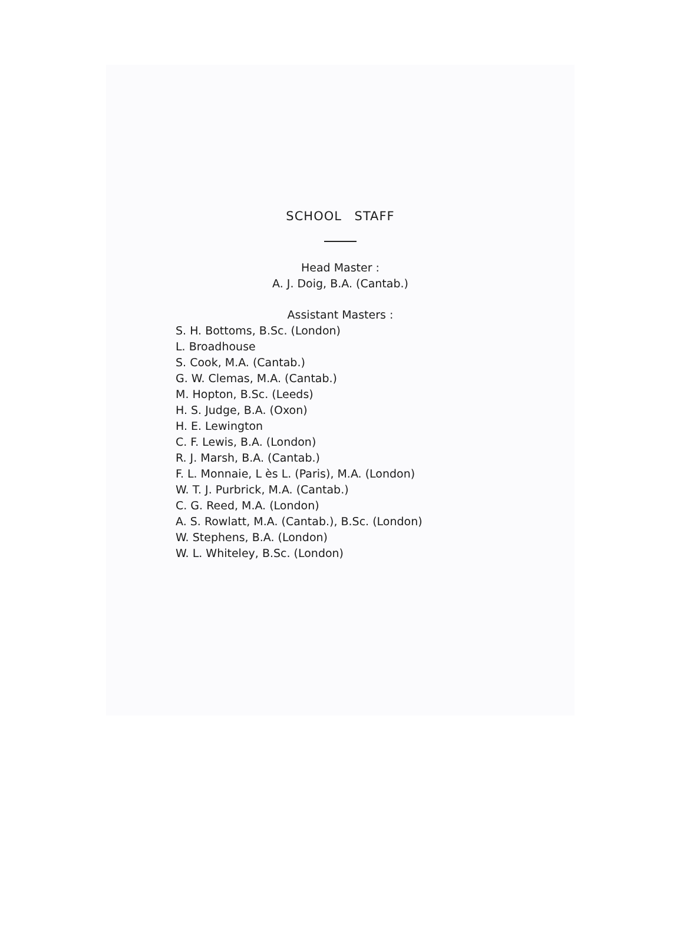SCHOOL STAFF
Head Master :
A. J. Doig, B.A. (Cantab.)
Assistant Masters :
S. H. Bottoms, B.Sc. (London)
L. Broadhouse
S. Cook, M.A. (Cantab.)
G. W. Clemas, M.A. (Cantab.)
M. Hopton, B.Sc. (Leeds)
H. S. Judge, B.A. (Oxon)
H. E. Lewington
C. F. Lewis, B.A. (London)
R. J. Marsh, B.A. (Cantab.)
F. L. Monnaie, L ès L. (Paris), M.A. (London)
W. T. J. Purbrick, M.A. (Cantab.)
C. G. Reed, M.A. (London)
A. S. Rowlatt, M.A. (Cantab.), B.Sc. (London)
W. Stephens, B.A. (London)
W. L. Whiteley, B.Sc. (London)